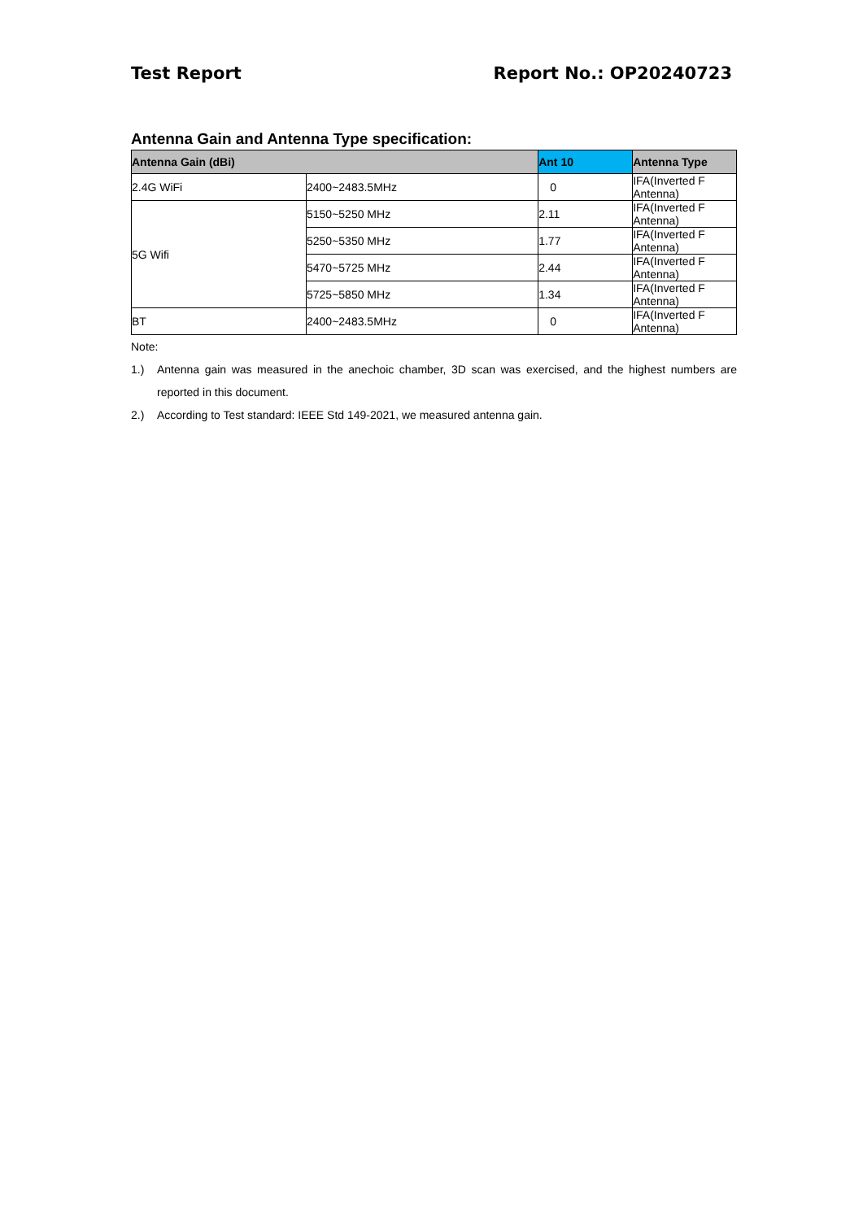Test Report Report No.: OP20240723
Antenna Gain and Antenna Type specification:
| Antenna Gain (dBi) | | Ant 10 | Antenna Type |
| --- | --- | --- | --- |
| 2.4G WiFi | 2400~2483.5MHz | 0 | IFA(Inverted F Antenna) |
| 5G Wifi | 5150~5250 MHz | 2.11 | IFA(Inverted F Antenna) |
| | 5250~5350 MHz | 1.77 | IFA(Inverted F Antenna) |
| | 5470~5725 MHz | 2.44 | IFA(Inverted F Antenna) |
| | 5725~5850 MHz | 1.34 | IFA(Inverted F Antenna) |
| BT | 2400~2483.5MHz | 0 | IFA(Inverted F Antenna) |
Note:
1.) Antenna gain was measured in the anechoic chamber, 3D scan was exercised, and the highest numbers are reported in this document.
2.) According to Test standard: IEEE Std 149-2021, we measured antenna gain.